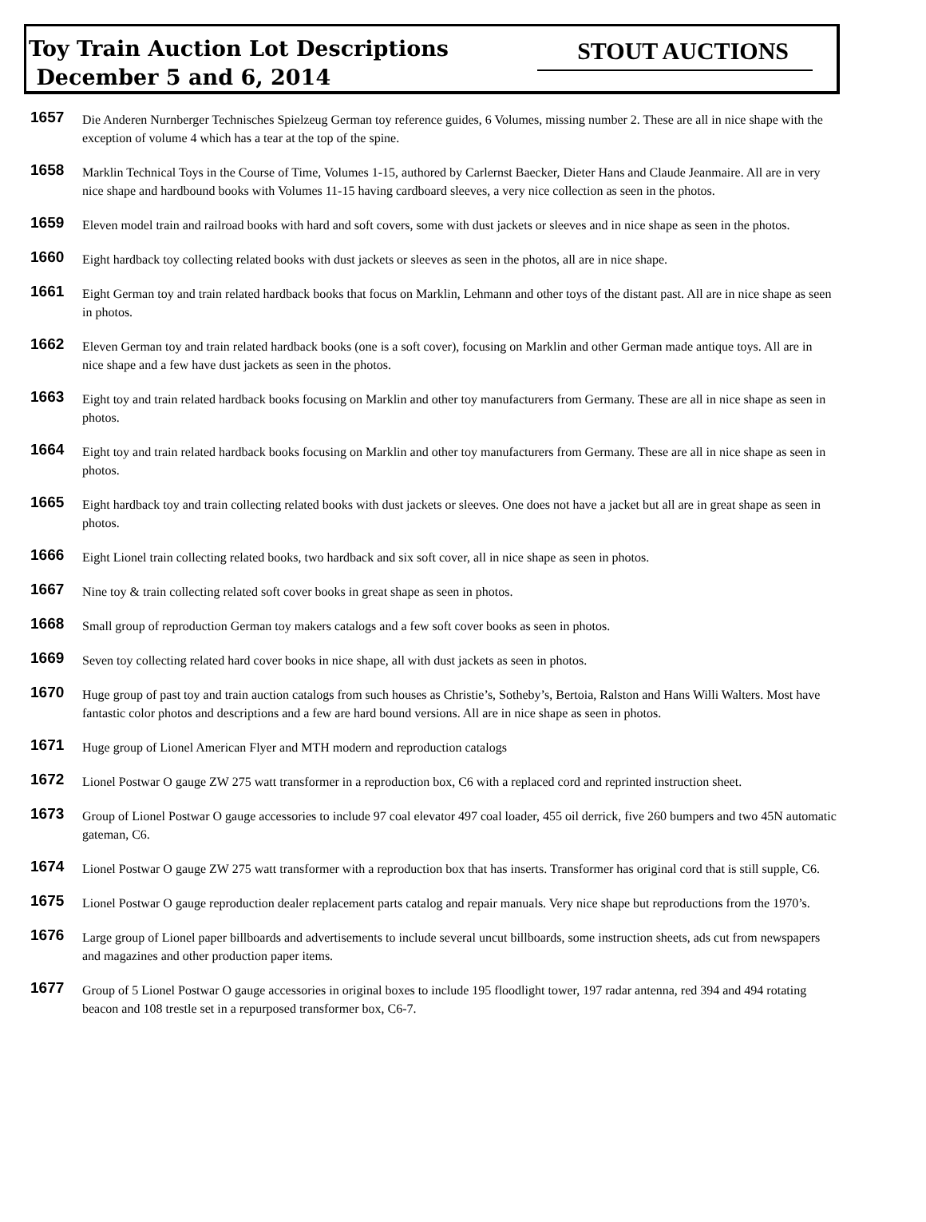Toy Train Auction Lot Descriptions
December 5 and 6, 2014
STOUT AUCTIONS
1657
Die Anderen Nurnberger Technisches Spielzeug German toy reference guides, 6 Volumes, missing number 2. These are all in nice shape with the exception of volume 4 which has a tear at the top of the spine.
1658
Marklin Technical Toys in the Course of Time, Volumes 1-15, authored by Carlernst Baecker, Dieter Hans and Claude Jeanmaire. All are in very nice shape and hardbound books with Volumes 11-15 having cardboard sleeves, a very nice collection as seen in the photos.
1659
Eleven model train and railroad books with hard and soft covers, some with dust jackets or sleeves and in nice shape as seen in the photos.
1660
Eight hardback toy collecting related books with dust jackets or sleeves as seen in the photos, all are in nice shape.
1661
Eight German toy and train related hardback books that focus on Marklin, Lehmann and other toys of the distant past. All are in nice shape as seen in photos.
1662
Eleven German toy and train related hardback books (one is a soft cover), focusing on Marklin and other German made antique toys. All are in nice shape and a few have dust jackets as seen in the photos.
1663
Eight toy and train related hardback books focusing on Marklin and other toy manufacturers from Germany. These are all in nice shape as seen in photos.
1664
Eight toy and train related hardback books focusing on Marklin and other toy manufacturers from Germany. These are all in nice shape as seen in photos.
1665
Eight hardback toy and train collecting related books with dust jackets or sleeves. One does not have a jacket but all are in great shape as seen in photos.
1666
Eight Lionel train collecting related books, two hardback and six soft cover, all in nice shape as seen in photos.
1667
Nine toy & train collecting related soft cover books in great shape as seen in photos.
1668
Small group of reproduction German toy makers catalogs and a few soft cover books as seen in photos.
1669
Seven toy collecting related hard cover books in nice shape, all with dust jackets as seen in photos.
1670
Huge group of past toy and train auction catalogs from such houses as Christie’s, Sotheby’s, Bertoia, Ralston and Hans Willi Walters. Most have fantastic color photos and descriptions and a few are hard bound versions. All are in nice shape as seen in photos.
1671
Huge group of Lionel American Flyer and MTH modern and reproduction catalogs
1672
Lionel Postwar O gauge ZW 275 watt transformer in a reproduction box, C6 with a replaced cord and reprinted instruction sheet.
1673
Group of Lionel Postwar O gauge accessories to include 97 coal elevator 497 coal loader, 455 oil derrick, five 260 bumpers and two 45N automatic gateman, C6.
1674
Lionel Postwar O gauge ZW 275 watt transformer with a reproduction box that has inserts. Transformer has original cord that is still supple, C6.
1675
Lionel Postwar O gauge reproduction dealer replacement parts catalog and repair manuals. Very nice shape but reproductions from the 1970’s.
1676
Large group of Lionel paper billboards and advertisements to include several uncut billboards, some instruction sheets, ads cut from newspapers and magazines and other production paper items.
1677
Group of 5 Lionel Postwar O gauge accessories in original boxes to include 195 floodlight tower, 197 radar antenna, red 394 and 494 rotating beacon and 108 trestle set in a repurposed transformer box, C6-7.